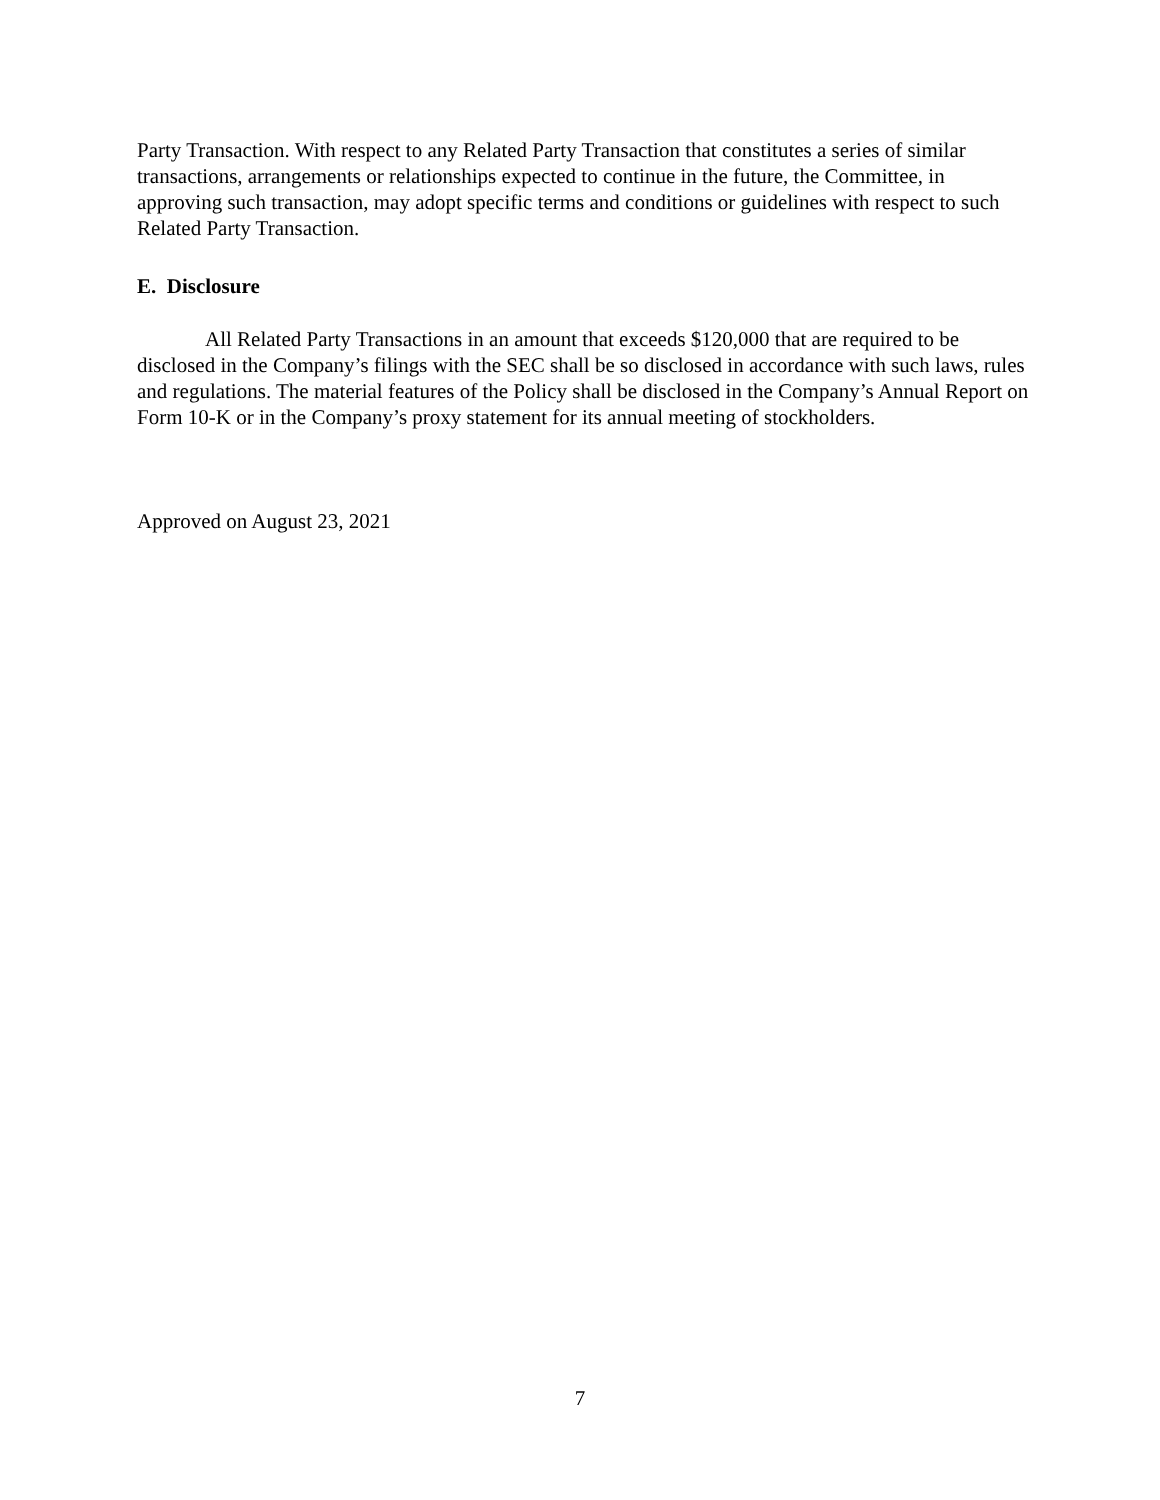Party Transaction. With respect to any Related Party Transaction that constitutes a series of similar transactions, arrangements or relationships expected to continue in the future, the Committee, in approving such transaction, may adopt specific terms and conditions or guidelines with respect to such Related Party Transaction.
E. Disclosure
All Related Party Transactions in an amount that exceeds $120,000 that are required to be disclosed in the Company’s filings with the SEC shall be so disclosed in accordance with such laws, rules and regulations. The material features of the Policy shall be disclosed in the Company’s Annual Report on Form 10-K or in the Company’s proxy statement for its annual meeting of stockholders.
Approved on August 23, 2021
7